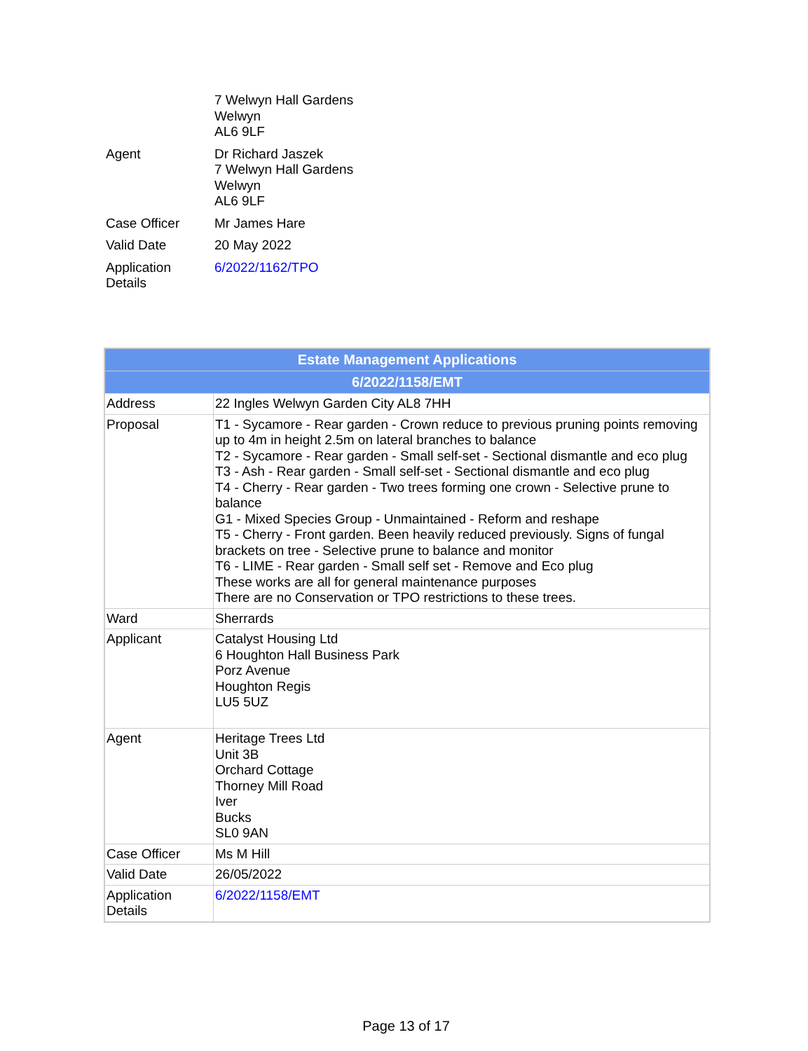| | 7 Welwyn Hall Gardens Welwyn AL6 9LF |
| Agent | Dr Richard Jaszek 7 Welwyn Hall Gardens Welwyn AL6 9LF |
| Case Officer | Mr James Hare |
| Valid Date | 20 May 2022 |
| Application Details | 6/2022/1162/TPO |
| Estate Management Applications | |
| --- | --- |
| 6/2022/1158/EMT | |
| Address | 22 Ingles Welwyn Garden City AL8 7HH |
| Proposal | T1 - Sycamore - Rear garden - Crown reduce to previous pruning points removing up to 4m in height 2.5m on lateral branches to balance T2 - Sycamore - Rear garden - Small self-set - Sectional dismantle and eco plug T3 - Ash - Rear garden - Small self-set - Sectional dismantle and eco plug T4 - Cherry - Rear garden - Two trees forming one crown - Selective prune to balance G1 - Mixed Species Group - Unmaintained - Reform and reshape T5 - Cherry - Front garden. Been heavily reduced previously. Signs of fungal brackets on tree - Selective prune to balance and monitor T6 - LIME - Rear garden - Small self set - Remove and Eco plug These works are all for general maintenance purposes There are no Conservation or TPO restrictions to these trees. |
| Ward | Sherrards |
| Applicant | Catalyst Housing Ltd 6 Houghton Hall Business Park Porz Avenue Houghton Regis LU5 5UZ |
| Agent | Heritage Trees Ltd Unit 3B Orchard Cottage Thorney Mill Road Iver Bucks SL0 9AN |
| Case Officer | Ms M Hill |
| Valid Date | 26/05/2022 |
| Application Details | 6/2022/1158/EMT |
Page 13 of 17